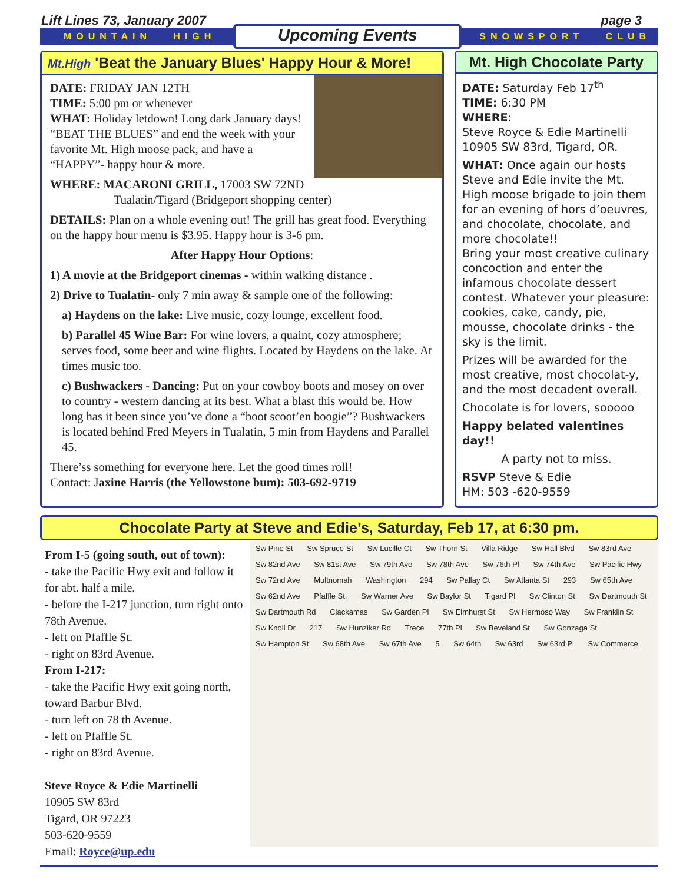Lift Lines 73, January 2007 page 3
MOUNTAIN HIGH Upcoming Events SNOWSPORT CLUB
Mt.High 'Beat the January Blues' Happy Hour & More!
DATE: FRIDAY JAN 12TH
TIME: 5:00 pm or whenever
WHAT: Holiday letdown! Long dark January days! “BEAT THE BLUES” and end the week with your favorite Mt. High moose pack, and have a “HAPPY”- happy hour & more.
WHERE: MACARONI GRILL, 17003 SW 72ND
Tualatin/Tigard (Bridgeport shopping center)
DETAILS: Plan on a whole evening out! The grill has great food. Everything on the happy hour menu is $3.95. Happy hour is 3-6 pm.
After Happy Hour Options:
1) A movie at the Bridgeport cinemas - within walking distance .
2) Drive to Tualatin- only 7 min away & sample one of the following:
a) Haydens on the lake: Live music, cozy lounge, excellent food.
b) Parallel 45 Wine Bar: For wine lovers, a quaint, cozy atmosphere; serves food, some beer and wine flights. Located by Haydens on the lake. At times music too.
c) Bushwackers - Dancing: Put on your cowboy boots and mosey on over to country - western dancing at its best. What a blast this would be. How long has it been since you’ve done a “boot scoot’en boogie”? Bushwackers is located behind Fred Meyers in Tualatin, 5 min from Haydens and Parallel 45.
There’ss something for everyone here. Let the good times roll!
Contact: Jaxine Harris (the Yellowstone bum): 503-692-9719
Mt. High Chocolate Party
DATE: Saturday Feb 17<sup>th</sup>
TIME: 6:30 PM
WHERE:
Steve Royce & Edie Martinelli
10905 SW 83rd, Tigard, OR.
WHAT: Once again our hosts Steve and Edie invite the Mt. High moose brigade to join them for an evening of hors d’oeuvres, and chocolate, chocolate, and more chocolate!!
Bring your most creative culinary concoction and enter the infamous chocolate dessert contest. Whatever your pleasure: cookies, cake, candy, pie, mousse, chocolate drinks - the sky is the limit.
Prizes will be awarded for the most creative, most chocolat-y, and the most decadent overall.
Chocolate is for lovers, sooooo
Happy belated valentines day!!
A party not to miss.
RSVP Steve & Edie
HM: 503 -620-9559
Chocolate Party at Steve and Edie’s, Saturday, Feb 17, at 6:30 pm.
From I-5 (going south, out of town):
- take the Pacific Hwy exit and follow it for abt. half a mile.
- before the I-217 junction, turn right onto 78th Avenue.
- left on Pfaffle St.
- right on 83rd Avenue.
From I-217:
- take the Pacific Hwy exit going north, toward Barbur Blvd.
- turn left on 78 th Avenue.
- left on Pfaffle St.
- right on 83rd Avenue.
Steve Royce & Edie Martinelli
10905 SW 83rd
Tigard, OR 97223
503-620-9559
Email: Royce@up.edu
Sw Pine St Sw Spruce St Sw Lucille Ct Sw Thorn St Villa Ridge Sw Hall Blvd Sw 83rd Ave Sw 82nd Ave Sw 81st Ave Sw 79th Ave Sw 78th Ave Sw 76th Pl Sw 74th Ave Sw Pacific Hwy Sw 72nd Ave Multnomah Washington 294 Sw Pallay Ct Sw Atlanta St 293 Sw 65th Ave Sw 62nd Ave Pfaffle St. Sw Warner Ave Sw Baylor St Tigard Pl Sw Clinton St Sw Dartmouth St Sw Dartmouth Rd Clackamas Sw Garden Pl Sw Elmhurst St Sw Hermoso Way Sw Franklin St Sw Knoll Dr 217 Sw Hunziker Rd Trece 77th Pl Sw Beveland St Sw Gonzaga St Sw Hampton St Sw 68th Ave Sw 67th Ave 5 Sw 64th Sw 63rd Sw 63rd Pl Sw Commerce